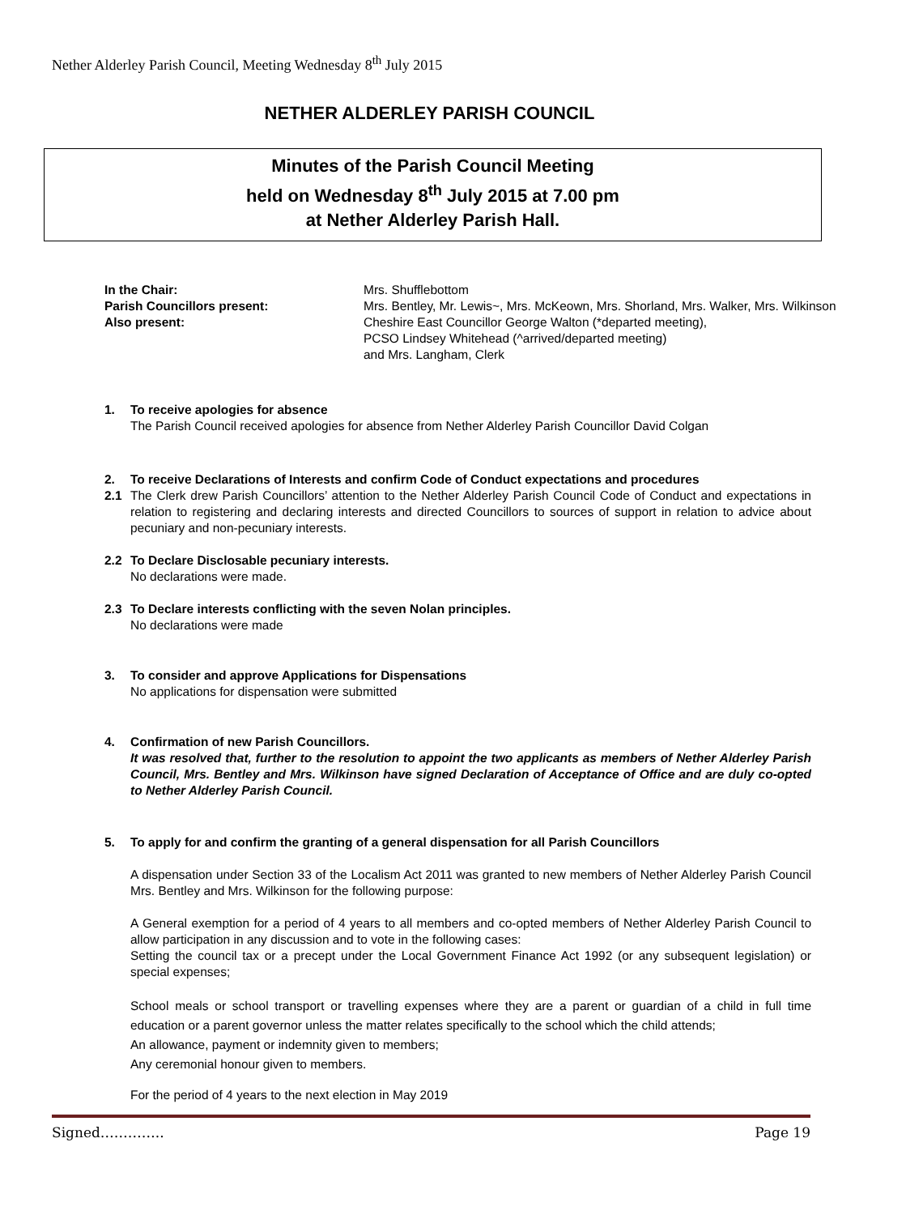Nether Alderley Parish Council, Meeting Wednesday 8<sup>th</sup> July 2015
NETHER ALDERLEY PARISH COUNCIL
Minutes of the Parish Council Meeting
held on Wednesday 8<sup>th</sup> July 2015 at 7.00 pm
at Nether Alderley Parish Hall.
In the Chair:
Mrs. Shufflebottom
Parish Councillors present:
Mrs. Bentley, Mr. Lewis~, Mrs. McKeown, Mrs. Shorland, Mrs. Walker, Mrs. Wilkinson
Also present:
Cheshire East Councillor George Walton (*departed meeting),
PCSO Lindsey Whitehead (^arrived/departed meeting)
and Mrs. Langham, Clerk
1. To receive apologies for absence
The Parish Council received apologies for absence from Nether Alderley Parish Councillor David Colgan
2. To receive Declarations of Interests and confirm Code of Conduct expectations and procedures
2.1 The Clerk drew Parish Councillors’ attention to the Nether Alderley Parish Council Code of Conduct and expectations in relation to registering and declaring interests and directed Councillors to sources of support in relation to advice about pecuniary and non-pecuniary interests.
2.2 To Declare Disclosable pecuniary interests.
No declarations were made.
2.3 To Declare interests conflicting with the seven Nolan principles.
No declarations were made
3. To consider and approve Applications for Dispensations
No applications for dispensation were submitted
4. Confirmation of new Parish Councillors.
It was resolved that, further to the resolution to appoint the two applicants as members of Nether Alderley Parish Council, Mrs. Bentley and Mrs. Wilkinson have signed Declaration of Acceptance of Office and are duly co-opted to Nether Alderley Parish Council.
5. To apply for and confirm the granting of a general dispensation for all Parish Councillors
A dispensation under Section 33 of the Localism Act 2011 was granted to new members of Nether Alderley Parish Council Mrs. Bentley and Mrs. Wilkinson for the following purpose:
A General exemption for a period of 4 years to all members and co-opted members of Nether Alderley Parish Council to allow participation in any discussion and to vote in the following cases:
Setting the council tax or a precept under the Local Government Finance Act 1992 (or any subsequent legislation) or special expenses;
School meals or school transport or travelling expenses where they are a parent or guardian of a child in full time education or a parent governor unless the matter relates specifically to the school which the child attends;
An allowance, payment or indemnity given to members;
Any ceremonial honour given to members.
For the period of 4 years to the next election in May 2019
Signed………….. Page 19